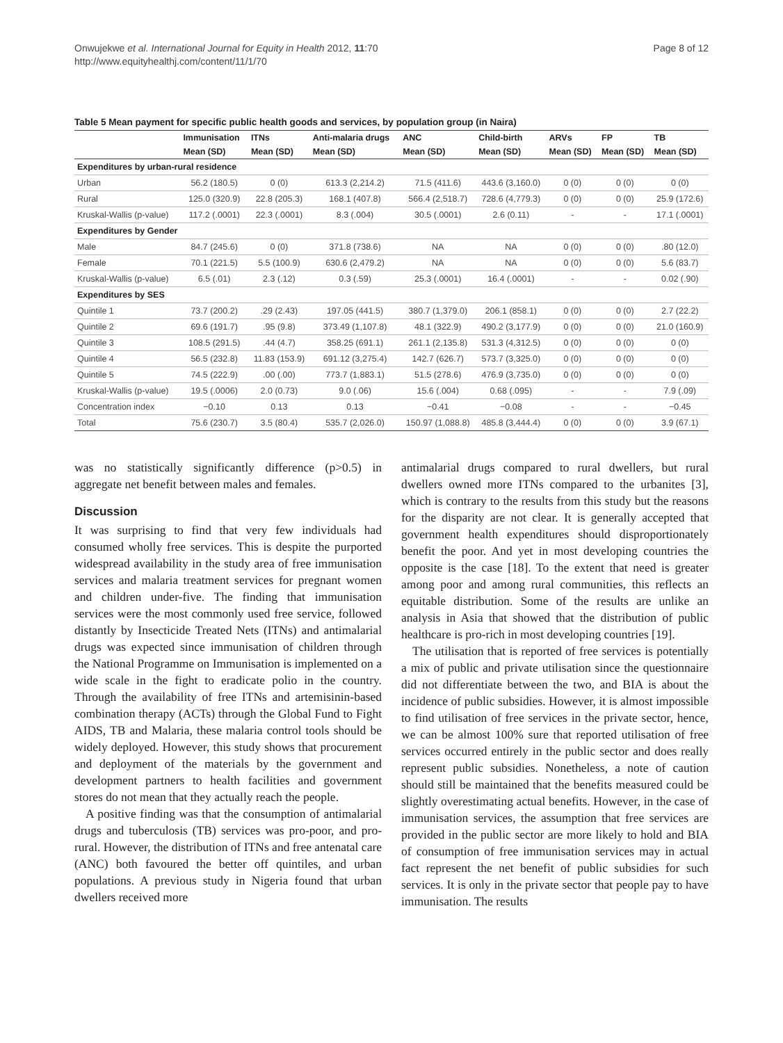Onwujekwe et al. International Journal for Equity in Health 2012, 11:70
http://www.equityhealthj.com/content/11/1/70
Page 8 of 12
Table 5 Mean payment for specific public health goods and services, by population group (in Naira)
| | Immunisation | ITNs | Anti-malaria drugs | ANC | Child-birth | ARVs | FP | TB |
| --- | --- | --- | --- | --- | --- | --- | --- | --- |
| | Mean (SD) | Mean (SD) | Mean (SD) | Mean (SD) | Mean (SD) | Mean (SD) | Mean (SD) | Mean (SD) |
| Expenditures by urban-rural residence | | | | | | | | |
| Urban | 56.2 (180.5) | 0 (0) | 613.3 (2,214.2) | 71.5 (411.6) | 443.6 (3,160.0) | 0 (0) | 0 (0) | 0 (0) |
| Rural | 125.0 (320.9) | 22.8 (205.3) | 168.1 (407.8) | 566.4 (2,518.7) | 728.6 (4,779.3) | 0 (0) | 0 (0) | 25.9 (172.6) |
| Kruskal-Wallis (p-value) | 117.2 (.0001) | 22.3 (.0001) | 8.3 (.004) | 30.5 (.0001) | 2.6 (0.11) | - | - | 17.1 (.0001) |
| Expenditures by Gender | | | | | | | | |
| Male | 84.7 (245.6) | 0 (0) | 371.8 (738.6) | NA | NA | 0 (0) | 0 (0) | .80 (12.0) |
| Female | 70.1 (221.5) | 5.5 (100.9) | 630.6 (2,479.2) | NA | NA | 0 (0) | 0 (0) | 5.6 (83.7) |
| Kruskal-Wallis (p-value) | 6.5 (.01) | 2.3 (.12) | 0.3 (.59) | 25.3 (.0001) | 16.4 (.0001) | - | - | 0.02 (.90) |
| Expenditures by SES | | | | | | | | |
| Quintile 1 | 73.7 (200.2) | .29 (2.43) | 197.05 (441.5) | 380.7 (1,379.0) | 206.1 (858.1) | 0 (0) | 0 (0) | 2.7 (22.2) |
| Quintile 2 | 69.6 (191.7) | .95 (9.8) | 373.49 (1,107.8) | 48.1 (322.9) | 490.2 (3,177.9) | 0 (0) | 0 (0) | 21.0 (160.9) |
| Quintile 3 | 108.5 (291.5) | .44 (4.7) | 358.25 (691.1) | 261.1 (2,135.8) | 531.3 (4,312.5) | 0 (0) | 0 (0) | 0 (0) |
| Quintile 4 | 56.5 (232.8) | 11.83 (153.9) | 691.12 (3,275.4) | 142.7 (626.7) | 573.7 (3,325.0) | 0 (0) | 0 (0) | 0 (0) |
| Quintile 5 | 74.5 (222.9) | .00 (.00) | 773.7 (1,883.1) | 51.5 (278.6) | 476.9 (3,735.0) | 0 (0) | 0 (0) | 0 (0) |
| Kruskal-Wallis (p-value) | 19.5 (.0006) | 2.0 (0.73) | 9.0 (.06) | 15.6 (.004) | 0.68 (.095) | - | - | 7.9 (.09) |
| Concentration index | −0.10 | 0.13 | 0.13 | −0.41 | −0.08 | - | - | −0.45 |
| Total | 75.6 (230.7) | 3.5 (80.4) | 535.7 (2,026.0) | 150.97 (1,088.8) | 485.8 (3,444.4) | 0 (0) | 0 (0) | 3.9 (67.1) |
was no statistically significantly difference (p>0.5) in aggregate net benefit between males and females.
Discussion
It was surprising to find that very few individuals had consumed wholly free services. This is despite the purported widespread availability in the study area of free immunisation services and malaria treatment services for pregnant women and children under-five. The finding that immunisation services were the most commonly used free service, followed distantly by Insecticide Treated Nets (ITNs) and antimalarial drugs was expected since immunisation of children through the National Programme on Immunisation is implemented on a wide scale in the fight to eradicate polio in the country. Through the availability of free ITNs and artemisinin-based combination therapy (ACTs) through the Global Fund to Fight AIDS, TB and Malaria, these malaria control tools should be widely deployed. However, this study shows that procurement and deployment of the materials by the government and development partners to health facilities and government stores do not mean that they actually reach the people.
A positive finding was that the consumption of antimalarial drugs and tuberculosis (TB) services was pro-poor, and pro-rural. However, the distribution of ITNs and free antenatal care (ANC) both favoured the better off quintiles, and urban populations. A previous study in Nigeria found that urban dwellers received more
antimalarial drugs compared to rural dwellers, but rural dwellers owned more ITNs compared to the urbanites [3], which is contrary to the results from this study but the reasons for the disparity are not clear. It is generally accepted that government health expenditures should disproportionately benefit the poor. And yet in most developing countries the opposite is the case [18]. To the extent that need is greater among poor and among rural communities, this reflects an equitable distribution. Some of the results are unlike an analysis in Asia that showed that the distribution of public healthcare is pro-rich in most developing countries [19].
The utilisation that is reported of free services is potentially a mix of public and private utilisation since the questionnaire did not differentiate between the two, and BIA is about the incidence of public subsidies. However, it is almost impossible to find utilisation of free services in the private sector, hence, we can be almost 100% sure that reported utilisation of free services occurred entirely in the public sector and does really represent public subsidies. Nonetheless, a note of caution should still be maintained that the benefits measured could be slightly overestimating actual benefits. However, in the case of immunisation services, the assumption that free services are provided in the public sector are more likely to hold and BIA of consumption of free immunisation services may in actual fact represent the net benefit of public subsidies for such services. It is only in the private sector that people pay to have immunisation. The results